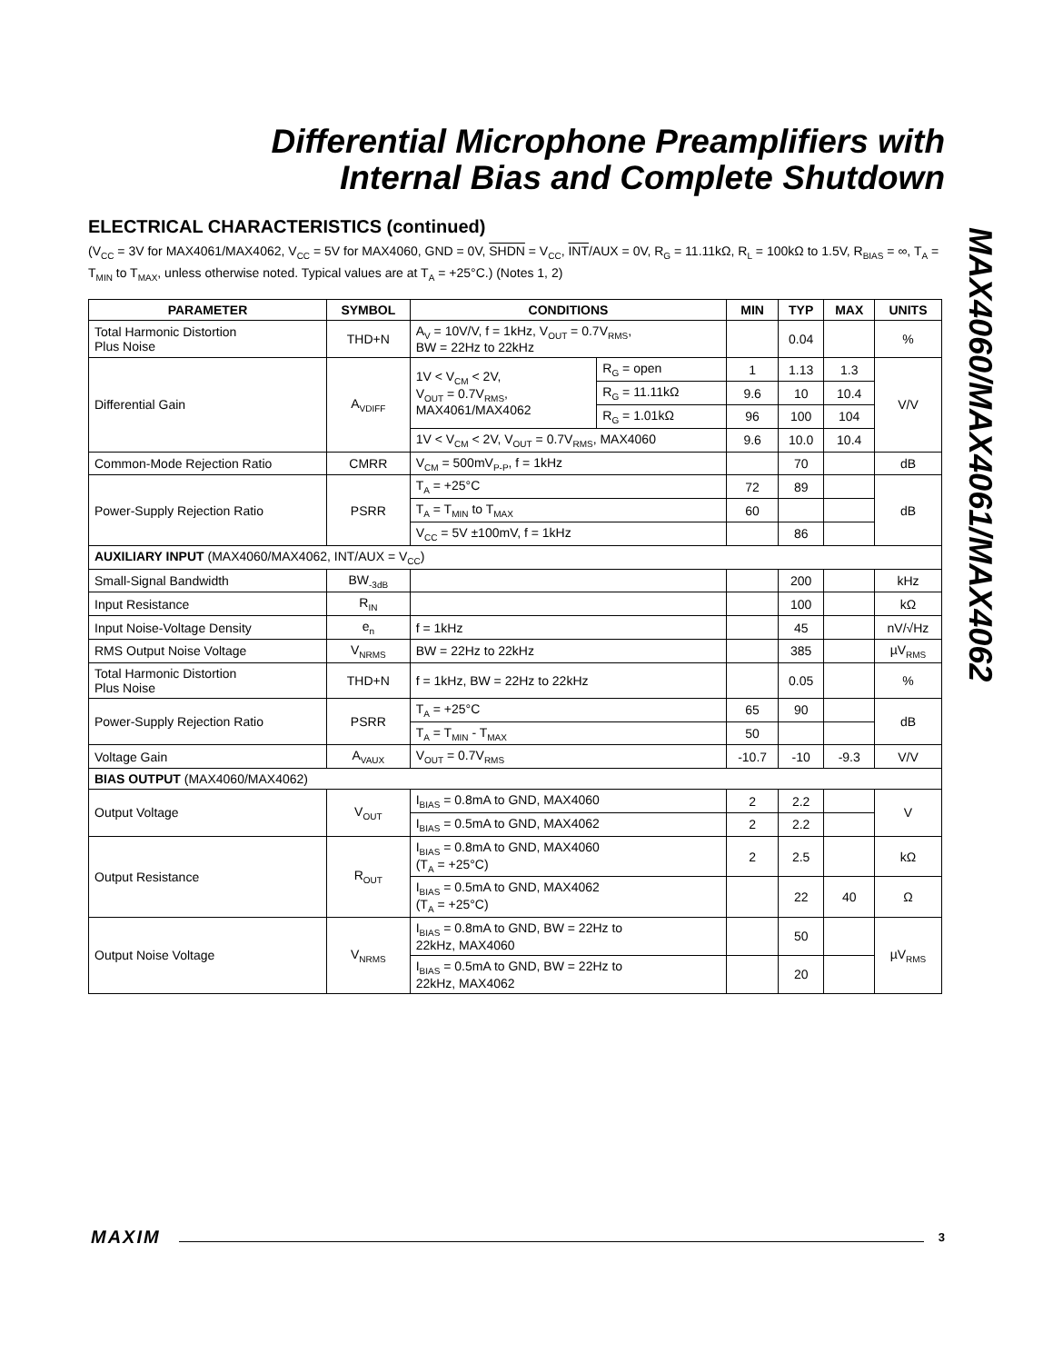Differential Microphone Preamplifiers with
Internal Bias and Complete Shutdown
MAX4060/MAX4061/MAX4062
ELECTRICAL CHARACTERISTICS (continued)
(V<sub>CC</sub> = 3V for MAX4061/MAX4062, V<sub>CC</sub> = 5V for MAX4060, GND = 0V, SHDN = V<sub>CC</sub>, INT/AUX = 0V, R<sub>G</sub> = 11.11kΩ, R<sub>L</sub> = 100kΩ to 1.5V, R<sub>BIAS</sub> = ∞, T<sub>A</sub> = T<sub>MIN</sub> to T<sub>MAX</sub>, unless otherwise noted. Typical values are at T<sub>A</sub> = +25°C.) (Notes 1, 2)
| PARAMETER | SYMBOL | CONDITIONS | | MIN | TYP | MAX | UNITS |
| --- | --- | --- | --- | --- | --- | --- | --- |
| Total Harmonic Distortion Plus Noise | THD+N | A<sub>V</sub> = 10V/V, f = 1kHz, V<sub>OUT</sub> = 0.7V<sub>RMS</sub>, BW = 22Hz to 22kHz | | | 0.04 | | % |
| Differential Gain | A<sub>VDIFF</sub> | 1V < V<sub>CM</sub> < 2V, V<sub>OUT</sub> = 0.7V<sub>RMS</sub>, MAX4061/MAX4062 | R<sub>G</sub> = open | 1 | 1.13 | 1.3 | V/V |
| | | | R<sub>G</sub> = 11.11kΩ | 9.6 | 10 | 10.4 | |
| | | | R<sub>G</sub> = 1.01kΩ | 96 | 100 | 104 | |
| | | 1V < V<sub>CM</sub> < 2V, V<sub>OUT</sub> = 0.7V<sub>RMS</sub>, MAX4060 | | 9.6 | 10.0 | 10.4 | |
| Common-Mode Rejection Ratio | CMRR | V<sub>CM</sub> = 500mV<sub>P-P</sub>, f = 1kHz | | | 70 | | dB |
| Power-Supply Rejection Ratio | PSRR | T<sub>A</sub> = +25°C | | 72 | 89 | | dB |
| | | T<sub>A</sub> = T<sub>MIN</sub> to T<sub>MAX</sub> | | 60 | | | |
| | | V<sub>CC</sub> = 5V ±100mV, f = 1kHz | | | 86 | | |
| AUXILIARY INPUT (MAX4060/MAX4062, INT/AUX = V<sub>CC</sub>) | | | | | | | |
| Small-Signal Bandwidth | BW<sub>-3dB</sub> | | | | 200 | | kHz |
| Input Resistance | R<sub>IN</sub> | | | | 100 | | kΩ |
| Input Noise-Voltage Density | e<sub>n</sub> | f = 1kHz | | | 45 | | nV/√Hz |
| RMS Output Noise Voltage | V<sub>NRMS</sub> | BW = 22Hz to 22kHz | | | 385 | | µV<sub>RMS</sub> |
| Total Harmonic Distortion Plus Noise | THD+N | f = 1kHz, BW = 22Hz to 22kHz | | | 0.05 | | % |
| Power-Supply Rejection Ratio | PSRR | T<sub>A</sub> = +25°C | | 65 | 90 | | dB |
| | | T<sub>A</sub> = T<sub>MIN</sub> - T<sub>MAX</sub> | | 50 | | | |
| Voltage Gain | A<sub>VAUX</sub> | V<sub>OUT</sub> = 0.7V<sub>RMS</sub> | | -10.7 | -10 | -9.3 | V/V |
| BIAS OUTPUT (MAX4060/MAX4062) | | | | | | | |
| Output Voltage | V<sub>OUT</sub> | I<sub>BIAS</sub> = 0.8mA to GND, MAX4060 | | 2 | 2.2 | | V |
| | | I<sub>BIAS</sub> = 0.5mA to GND, MAX4062 | | 2 | 2.2 | | |
| Output Resistance | R<sub>OUT</sub> | I<sub>BIAS</sub> = 0.8mA to GND, MAX4060 (T<sub>A</sub> = +25°C) | | 2 | 2.5 | | kΩ |
| | | I<sub>BIAS</sub> = 0.5mA to GND, MAX4062 (T<sub>A</sub> = +25°C) | | | 22 | 40 | Ω |
| Output Noise Voltage | V<sub>NRMS</sub> | I<sub>BIAS</sub> = 0.8mA to GND, BW = 22Hz to 22kHz, MAX4060 | | | 50 | | µV<sub>RMS</sub> |
| | | I<sub>BIAS</sub> = 0.5mA to GND, BW = 22Hz to 22kHz, MAX4062 | | | 20 | | |
MAXIM 3